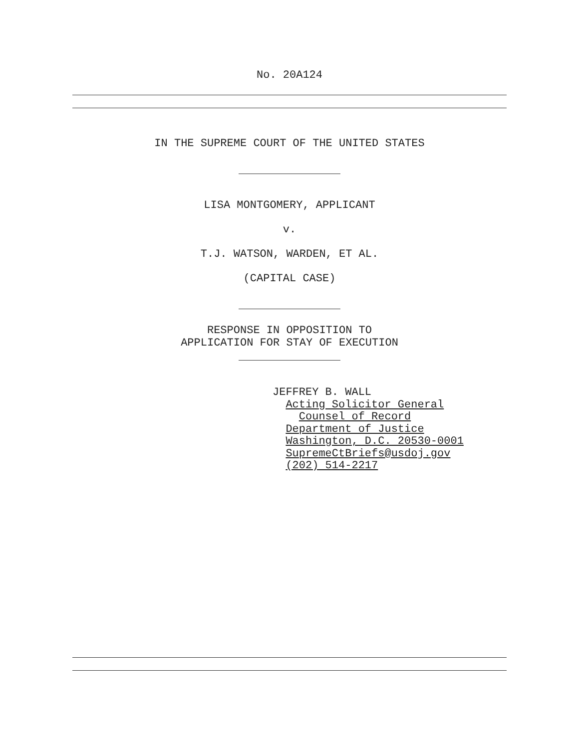No. 20A124
IN THE SUPREME COURT OF THE UNITED STATES
LISA MONTGOMERY, APPLICANT
v.
T.J. WATSON, WARDEN, ET AL.
(CAPITAL CASE)
RESPONSE IN OPPOSITION TO
APPLICATION FOR STAY OF EXECUTION
JEFFREY B. WALL
Acting Solicitor General
Counsel of Record
Department of Justice
Washington, D.C. 20530-0001
SupremeCtBriefs@usdoj.gov
(202) 514-2217